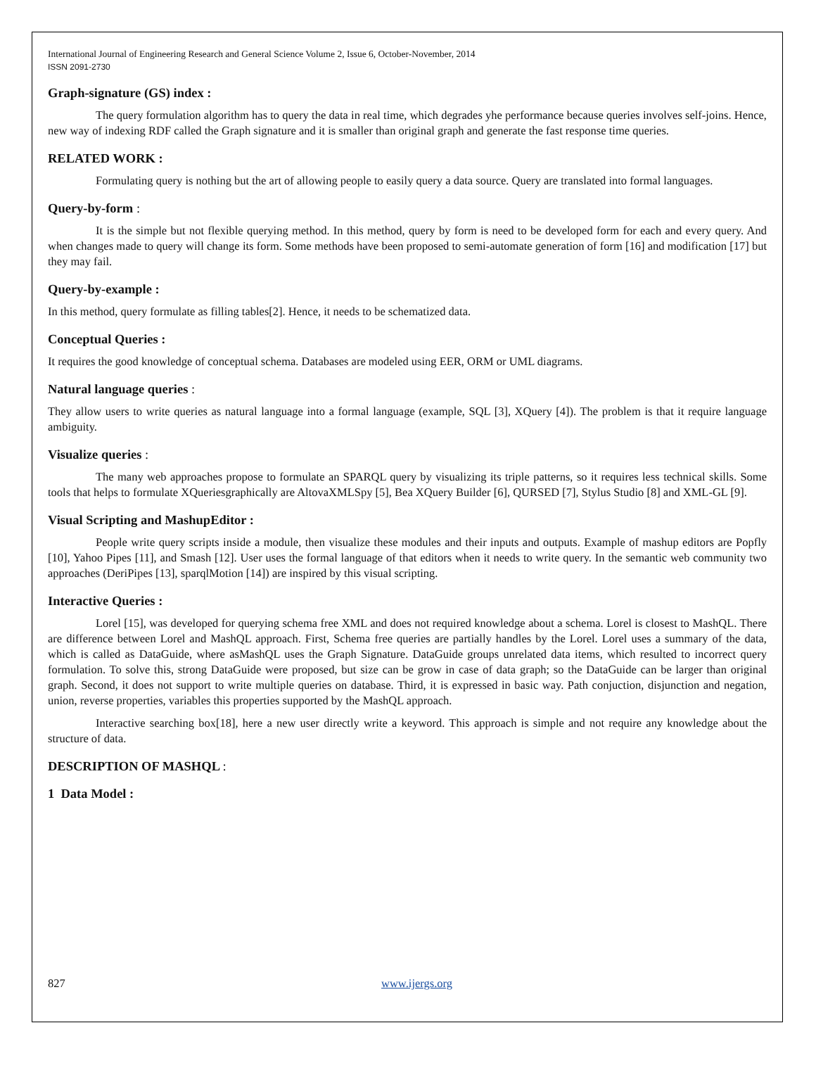International Journal of Engineering Research and General Science Volume 2, Issue 6, October-November, 2014
ISSN 2091-2730
Graph-signature (GS) index :
The query formulation algorithm has to query the data in real time, which degrades yhe performance because queries involves self-joins. Hence, new way of indexing RDF called the Graph signature and it is smaller than original graph and generate the fast response time queries.
RELATED WORK :
Formulating query is nothing but the art of allowing people to easily query a data source. Query are translated into formal languages.
Query-by-form :
It is the simple but not flexible querying method. In this method, query by form is need to be developed form for each and every query. And when changes made to query will change its form. Some methods have been proposed to semi-automate generation of form [16] and modification [17] but they may fail.
Query-by-example :
In this method, query formulate as filling tables[2]. Hence, it needs to be schematized data.
Conceptual Queries :
It requires the good knowledge of conceptual schema. Databases are modeled using EER, ORM or UML diagrams.
Natural language queries :
They allow users to write queries as natural language into a formal language (example, SQL [3], XQuery [4]). The problem is that it require language ambiguity.
Visualize queries :
The many web approaches propose to formulate an SPARQL query by visualizing its triple patterns, so it requires less technical skills. Some tools that helps to formulate XQueriesgraphically are AltovaXMLSpy [5], Bea XQuery Builder [6], QURSED [7], Stylus Studio [8] and XML-GL [9].
Visual Scripting and MashupEditor :
People write query scripts inside a module, then visualize these modules and their inputs and outputs. Example of mashup editors are Popfly [10], Yahoo Pipes [11], and Smash [12]. User uses the formal language of that editors when it needs to write query. In the semantic web community two approaches (DeriPipes [13], sparqlMotion [14]) are inspired by this visual scripting.
Interactive Queries :
Lorel [15], was developed for querying schema free XML and does not required knowledge about a schema. Lorel is closest to MashQL. There are difference between Lorel and MashQL approach. First, Schema free queries are partially handles by the Lorel. Lorel uses a summary of the data, which is called as DataGuide, where asMashQL uses the Graph Signature. DataGuide groups unrelated data items, which resulted to incorrect query formulation. To solve this, strong DataGuide were proposed, but size can be grow in case of data graph; so the DataGuide can be larger than original graph. Second, it does not support to write multiple queries on database. Third, it is expressed in basic way. Path conjuction, disjunction and negation, union, reverse properties, variables this properties supported by the MashQL approach.
Interactive searching box[18], here a new user directly write a keyword. This approach is simple and not require any knowledge about the structure of data.
DESCRIPTION OF MASHQL :
1 Data Model :
827 www.ijergs.org